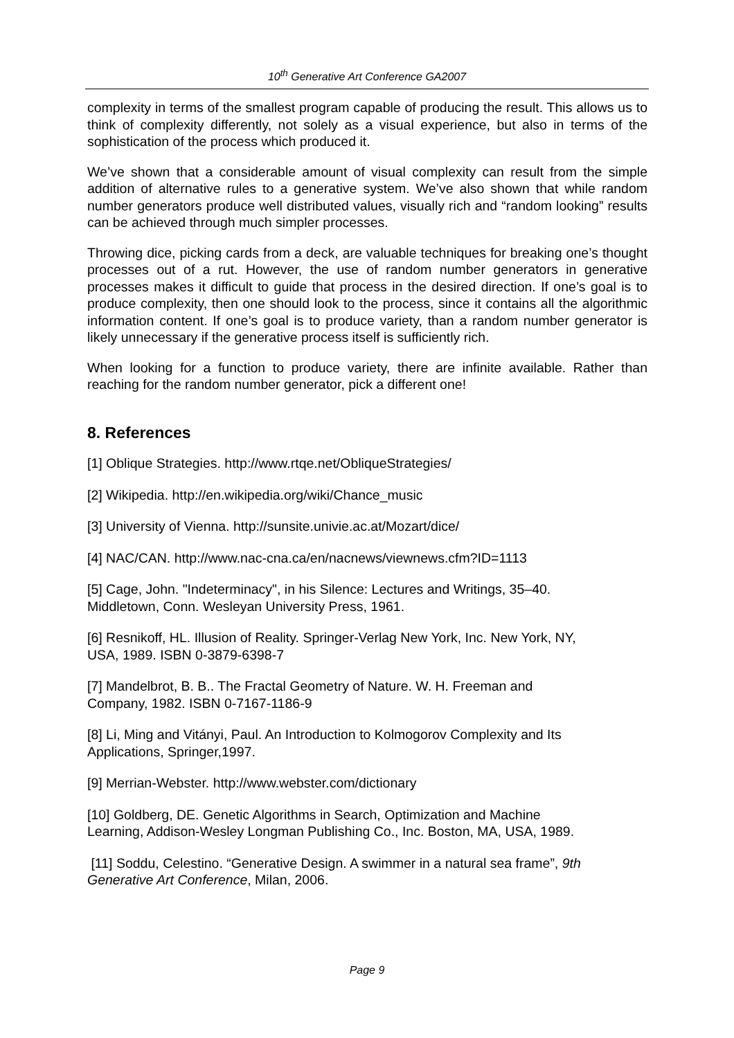10<sup>th</sup> Generative Art Conference GA2007
complexity in terms of the smallest program capable of producing the result. This allows us to think of complexity differently, not solely as a visual experience, but also in terms of the sophistication of the process which produced it.
We’ve shown that a considerable amount of visual complexity can result from the simple addition of alternative rules to a generative system. We’ve also shown that while random number generators produce well distributed values, visually rich and “random looking” results can be achieved through much simpler processes.
Throwing dice, picking cards from a deck, are valuable techniques for breaking one’s thought processes out of a rut. However, the use of random number generators in generative processes makes it difficult to guide that process in the desired direction. If one’s goal is to produce complexity, then one should look to the process, since it contains all the algorithmic information content. If one’s goal is to produce variety, than a random number generator is likely unnecessary if the generative process itself is sufficiently rich.
When looking for a function to produce variety, there are infinite available. Rather than reaching for the random number generator, pick a different one!
8. References
[1] Oblique Strategies. http://www.rtqe.net/ObliqueStrategies/
[2] Wikipedia. http://en.wikipedia.org/wiki/Chance_music
[3] University of Vienna. http://sunsite.univie.ac.at/Mozart/dice/
[4] NAC/CAN. http://www.nac-cna.ca/en/nacnews/viewnews.cfm?ID=1113
[5] Cage, John. "Indeterminacy", in his Silence: Lectures and Writings, 35–40.
Middletown, Conn. Wesleyan University Press, 1961.
[6] Resnikoff, HL. Illusion of Reality. Springer-Verlag New York, Inc. New York, NY,
USA, 1989. ISBN 0-3879-6398-7
[7] Mandelbrot, B. B.. The Fractal Geometry of Nature. W. H. Freeman and
Company, 1982. ISBN 0-7167-1186-9
[8] Li, Ming and Vitányi, Paul. An Introduction to Kolmogorov Complexity and Its
Applications, Springer,1997.
[9] Merrian-Webster. http://www.webster.com/dictionary
[10] Goldberg, DE. Genetic Algorithms in Search, Optimization and Machine
Learning, Addison-Wesley Longman Publishing Co., Inc. Boston, MA, USA, 1989.
[11] Soddu, Celestino. “Generative Design. A swimmer in a natural sea frame”, 9th
Generative Art Conference, Milan, 2006.
Page 9